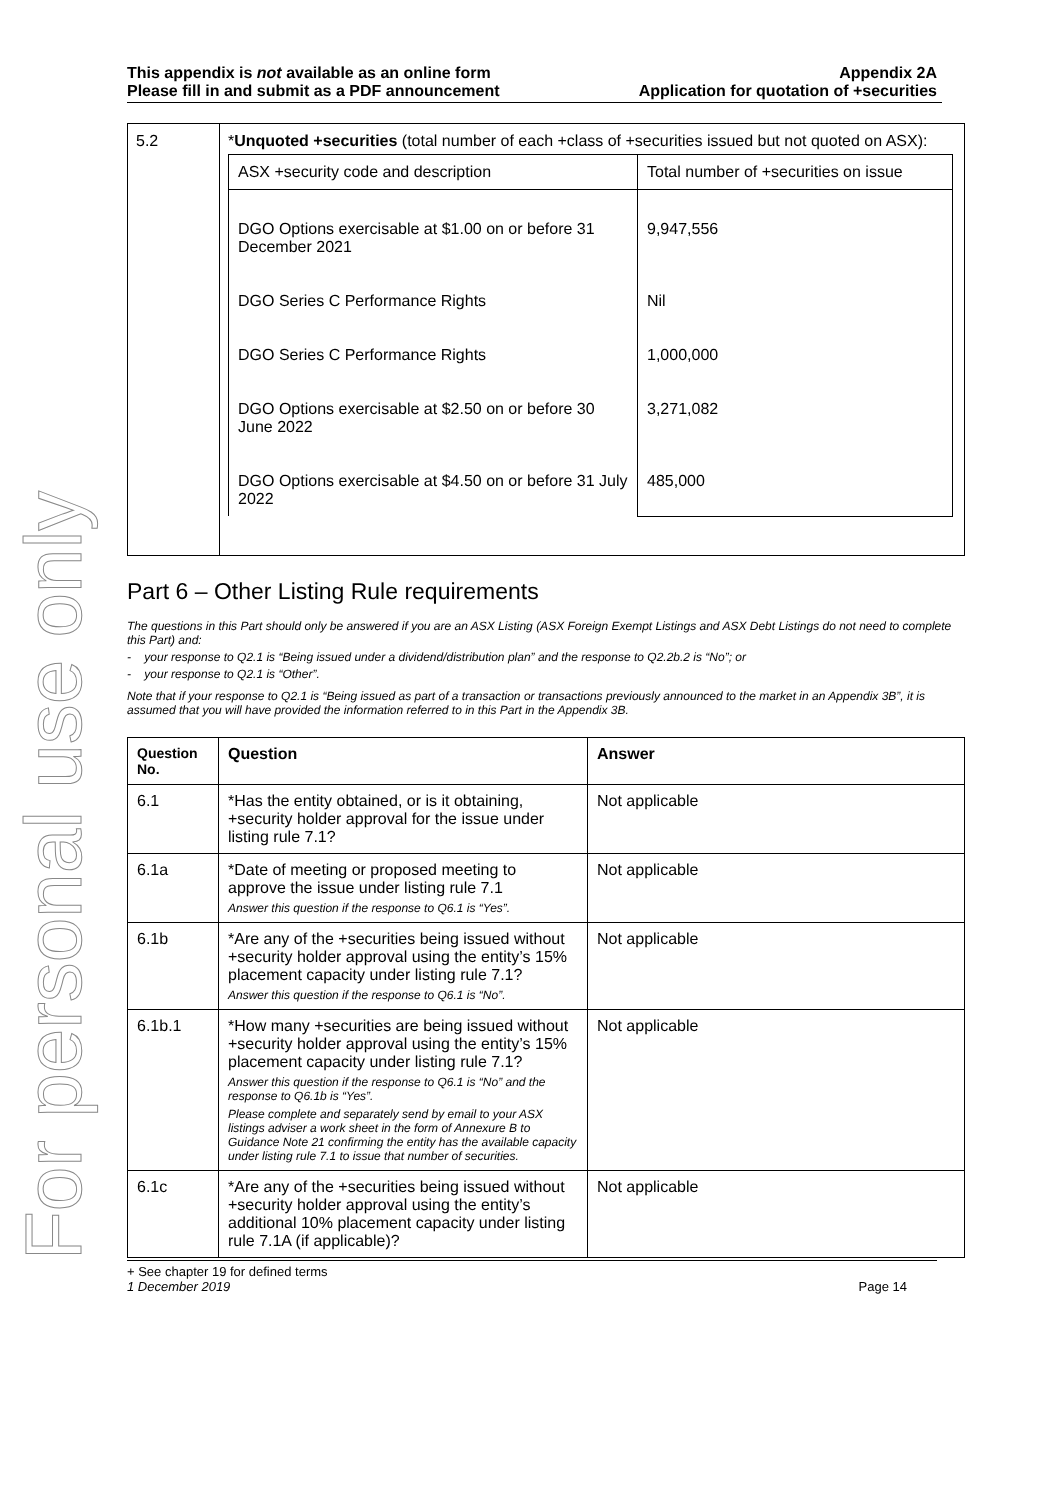For personal use only
This appendix is not available as an online form
Please fill in and submit as a PDF announcement
Appendix 2A
Application for quotation of +securities
| 5.2 | * Unquoted +securities (total number of each +class of +securities issued but not quoted on ASX): / ASX +security code and description / Total number of +securities on issue / / DGO Options exercisable at $1.00 on or before 31 December 2021 DGO Series C Performance Rights DGO Series C Performance Rights DGO Options exercisable at $2.50 on or before 30 June 2022 DGO Options exercisable at $4.50 on or before 31 July 2022 / 9,947,556 Nil 1,000,000 3,271,082 485,000 / |
Part 6 – Other Listing Rule requirements
The questions in this Part should only be answered if you are an ASX Listing (ASX Foreign Exempt Listings and ASX Debt Listings do not need to complete this Part) and:
- your response to Q2.1 is “Being issued under a dividend/distribution plan” and the response to Q2.2b.2 is “No”; or
- your response to Q2.1 is “Other”.
Note that if your response to Q2.1 is “Being issued as part of a transaction or transactions previously announced to the market in an Appendix 3B”, it is assumed that you will have provided the information referred to in this Part in the Appendix 3B.
| Question No. | Question | Answer |
| --- | --- | --- |
| 6.1 | *Has the entity obtained, or is it obtaining, +security holder approval for the issue under listing rule 7.1? | Not applicable |
| 6.1a | *Date of meeting or proposed meeting to approve the issue under listing rule 7.1 Answer this question if the response to Q6.1 is “Yes”. | Not applicable |
| 6.1b | *Are any of the +securities being issued without +security holder approval using the entity’s 15% placement capacity under listing rule 7.1? Answer this question if the response to Q6.1 is “No”. | Not applicable |
| 6.1b.1 | *How many +securities are being issued without +security holder approval using the entity’s 15% placement capacity under listing rule 7.1? Answer this question if the response to Q6.1 is “No” and the response to Q6.1b is “Yes”. Please complete and separately send by email to your ASX listings adviser a work sheet in the form of Annexure B to Guidance Note 21 confirming the entity has the available capacity under listing rule 7.1 to issue that number of securities. | Not applicable |
| 6.1c | *Are any of the +securities being issued without +security holder approval using the entity’s additional 10% placement capacity under listing rule 7.1A (if applicable)? | Not applicable |
+ See chapter 19 for defined terms
1 December 2019 Page 14